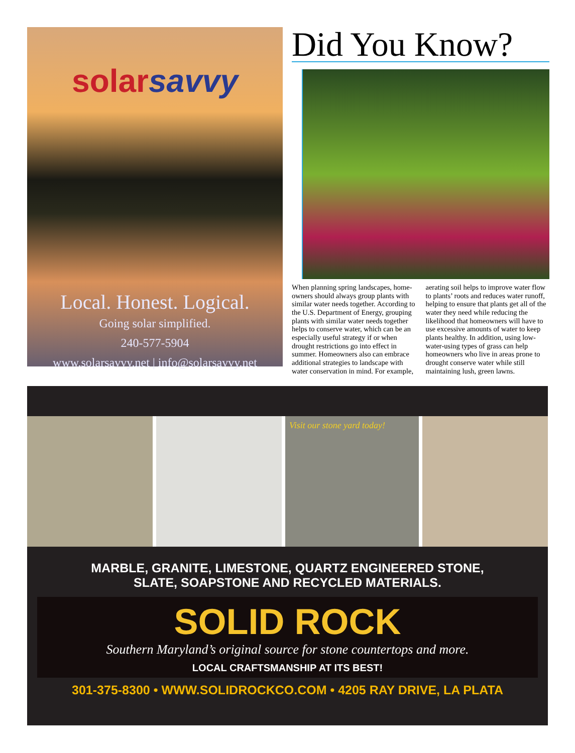solarsavvy
Local. Honest. Logical.
Going solar simplified.
240-577-5904
www.solarsavvy.net | info@solarsavvy.net
Did You Know?
When planning spring landscapes, home­owners should always group plants with similar water needs together. According to the U.S. Department of Energy, grouping plants with similar water needs together helps to conserve water, which can be an especially useful strategy if or when drought restrictions go into effect in summer. Homeowners also can embrace additional strategies to landscape with water conservation in mind. For example, aerating soil helps to improve water flow to plants’ roots and reduces water runoff, helping to ensure that plants get all of the water they need while reducing the likelihood that homeowners will have to use excessive amounts of water to keep plants healthy. In addition, using low-water-using types of grass can help homeowners who live in areas prone to drought conserve water while still maintaining lush, green lawns.
Visit our stone yard today!
MARBLE, GRANITE, LIMESTONE, QUARTZ ENGINEERED STONE,
SLATE, SOAPSTONE AND RECYCLED MATERIALS.
SOLID ROCK
Southern Maryland’s original source for stone countertops and more.
LOCAL CRAFTSMANSHIP AT ITS BEST!
301-375-8300 • WWW.SOLIDROCKCO.COM • 4205 RAY DRIVE, LA PLATA